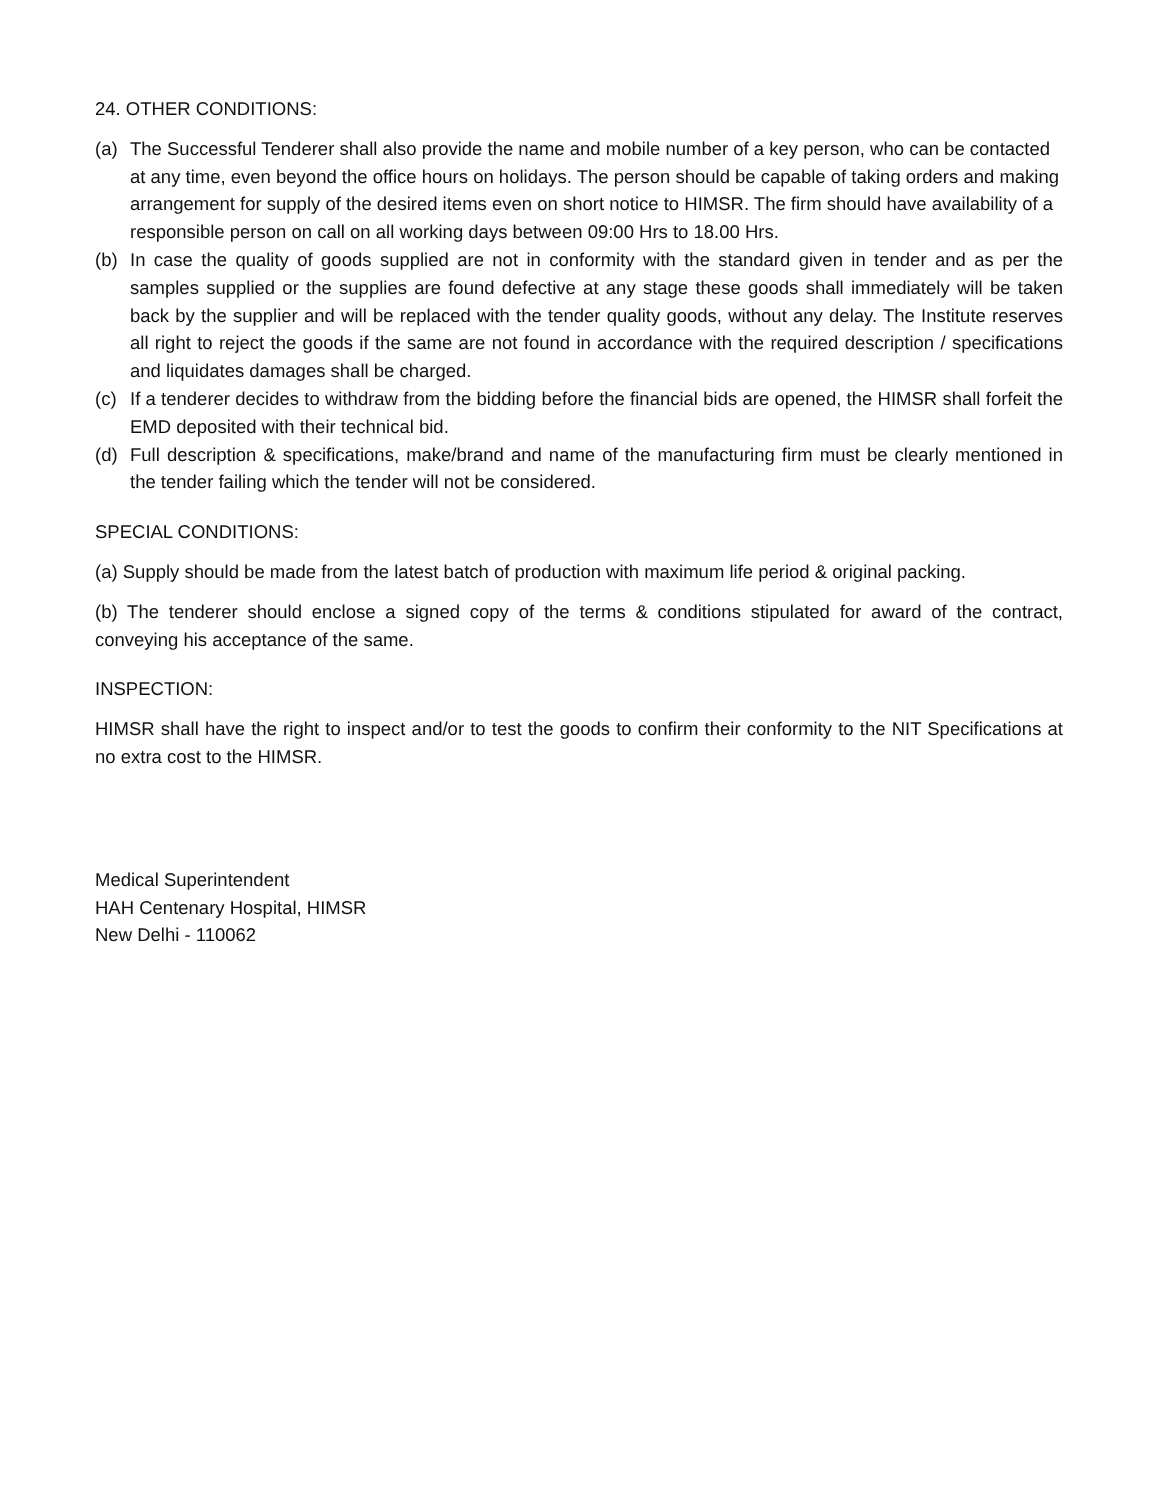24. OTHER CONDITIONS:
(a) The Successful Tenderer shall also provide the name and mobile number of a key person, who can be contacted at any time, even beyond the office hours on holidays. The person should be capable of taking orders and making arrangement for supply of the desired items even on short notice to HIMSR. The firm should have availability of a responsible person on call on all working days between 09:00 Hrs to 18.00 Hrs.
(b) In case the quality of goods supplied are not in conformity with the standard given in tender and as per the samples supplied or the supplies are found defective at any stage these goods shall immediately will be taken back by the supplier and will be replaced with the tender quality goods, without any delay. The Institute reserves all right to reject the goods if the same are not found in accordance with the required description / specifications and liquidates damages shall be charged.
(c) If a tenderer decides to withdraw from the bidding before the financial bids are opened, the HIMSR shall forfeit the EMD deposited with their technical bid.
(d) Full description & specifications, make/brand and name of the manufacturing firm must be clearly mentioned in the tender failing which the tender will not be considered.
SPECIAL CONDITIONS:
(a) Supply should be made from the latest batch of production with maximum life period & original packing.
(b) The tenderer should enclose a signed copy of the terms & conditions stipulated for award of the contract, conveying his acceptance of the same.
INSPECTION:
HIMSR shall have the right to inspect and/or to test the goods to confirm their conformity to the NIT Specifications at no extra cost to the HIMSR.
Medical Superintendent
HAH Centenary Hospital, HIMSR
New Delhi - 110062